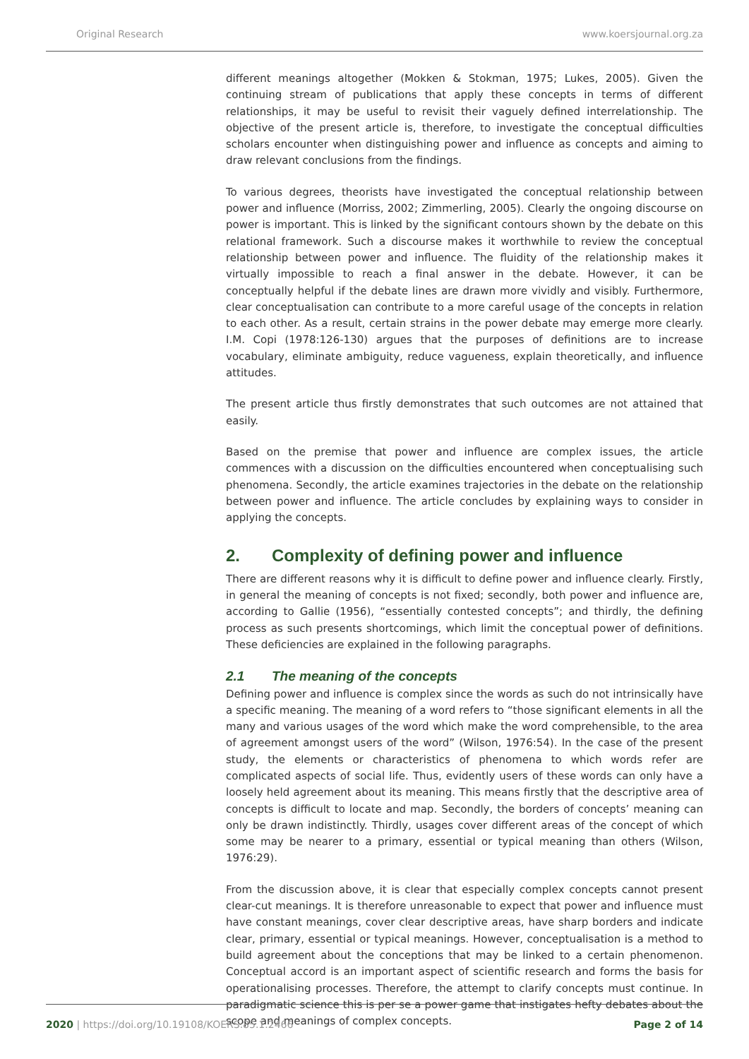Original Research www.koersjournal.org.za
different meanings altogether (Mokken & Stokman, 1975; Lukes, 2005). Given the continuing stream of publications that apply these concepts in terms of different relationships, it may be useful to revisit their vaguely defined interrelationship. The objective of the present article is, therefore, to investigate the conceptual difficulties scholars encounter when distinguishing power and influence as concepts and aiming to draw relevant conclusions from the findings.
To various degrees, theorists have investigated the conceptual relationship between power and influence (Morriss, 2002; Zimmerling, 2005). Clearly the ongoing discourse on power is important. This is linked by the significant contours shown by the debate on this relational framework. Such a discourse makes it worthwhile to review the conceptual relationship between power and influence. The fluidity of the relationship makes it virtually impossible to reach a final answer in the debate. However, it can be conceptually helpful if the debate lines are drawn more vividly and visibly. Furthermore, clear conceptualisation can contribute to a more careful usage of the concepts in relation to each other. As a result, certain strains in the power debate may emerge more clearly. I.M. Copi (1978:126-130) argues that the purposes of definitions are to increase vocabulary, eliminate ambiguity, reduce vagueness, explain theoretically, and influence attitudes.
The present article thus firstly demonstrates that such outcomes are not attained that easily.
Based on the premise that power and influence are complex issues, the article commences with a discussion on the difficulties encountered when conceptualising such phenomena. Secondly, the article examines trajectories in the debate on the relationship between power and influence. The article concludes by explaining ways to consider in applying the concepts.
2. Complexity of defining power and influence
There are different reasons why it is difficult to define power and influence clearly. Firstly, in general the meaning of concepts is not fixed; secondly, both power and influence are, according to Gallie (1956), “essentially contested concepts”; and thirdly, the defining process as such presents shortcomings, which limit the conceptual power of definitions. These deficiencies are explained in the following paragraphs.
2.1 The meaning of the concepts
Defining power and influence is complex since the words as such do not intrinsically have a specific meaning. The meaning of a word refers to “those significant elements in all the many and various usages of the word which make the word comprehensible, to the area of agreement amongst users of the word” (Wilson, 1976:54). In the case of the present study, the elements or characteristics of phenomena to which words refer are complicated aspects of social life. Thus, evidently users of these words can only have a loosely held agreement about its meaning. This means firstly that the descriptive area of concepts is difficult to locate and map. Secondly, the borders of concepts’ meaning can only be drawn indistinctly. Thirdly, usages cover different areas of the concept of which some may be nearer to a primary, essential or typical meaning than others (Wilson, 1976:29).
From the discussion above, it is clear that especially complex concepts cannot present clear-cut meanings. It is therefore unreasonable to expect that power and influence must have constant meanings, cover clear descriptive areas, have sharp borders and indicate clear, primary, essential or typical meanings. However, conceptualisation is a method to build agreement about the conceptions that may be linked to a certain phenomenon. Conceptual accord is an important aspect of scientific research and forms the basis for operationalising processes. Therefore, the attempt to clarify concepts must continue. In paradigmatic science this is per se a power game that instigates hefty debates about the scope and meanings of complex concepts.
2020 | https://doi.org/10.19108/KOERS.85.1.2466 Page 2 of 14